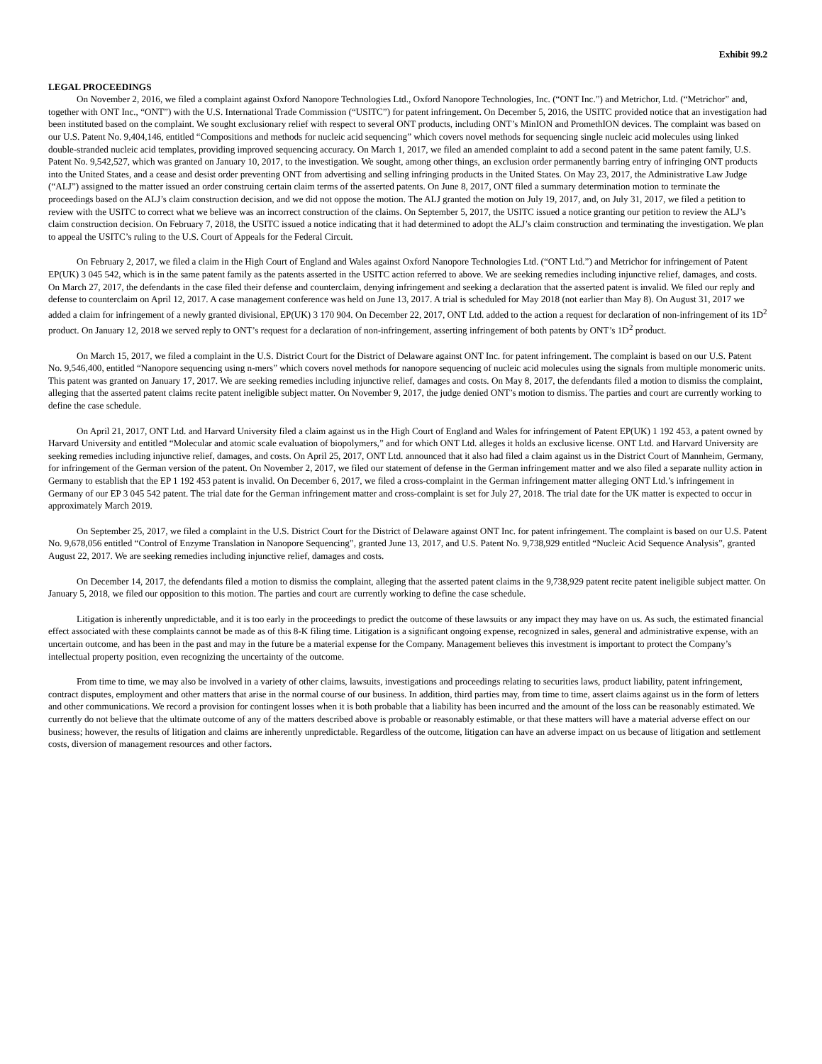Exhibit 99.2
LEGAL PROCEEDINGS
On November 2, 2016, we filed a complaint against Oxford Nanopore Technologies Ltd., Oxford Nanopore Technologies, Inc. (“ONT Inc.”) and Metrichor, Ltd. (“Metrichor” and, together with ONT Inc., “ONT”) with the U.S. International Trade Commission (“USITC”) for patent infringement. On December 5, 2016, the USITC provided notice that an investigation had been instituted based on the complaint. We sought exclusionary relief with respect to several ONT products, including ONT’s MinION and PromethION devices. The complaint was based on our U.S. Patent No. 9,404,146, entitled “Compositions and methods for nucleic acid sequencing” which covers novel methods for sequencing single nucleic acid molecules using linked double-stranded nucleic acid templates, providing improved sequencing accuracy. On March 1, 2017, we filed an amended complaint to add a second patent in the same patent family, U.S. Patent No. 9,542,527, which was granted on January 10, 2017, to the investigation. We sought, among other things, an exclusion order permanently barring entry of infringing ONT products into the United States, and a cease and desist order preventing ONT from advertising and selling infringing products in the United States. On May 23, 2017, the Administrative Law Judge (“ALJ”) assigned to the matter issued an order construing certain claim terms of the asserted patents. On June 8, 2017, ONT filed a summary determination motion to terminate the proceedings based on the ALJ’s claim construction decision, and we did not oppose the motion. The ALJ granted the motion on July 19, 2017, and, on July 31, 2017, we filed a petition to review with the USITC to correct what we believe was an incorrect construction of the claims. On September 5, 2017, the USITC issued a notice granting our petition to review the ALJ’s claim construction decision. On February 7, 2018, the USITC issued a notice indicating that it had determined to adopt the ALJ’s claim construction and terminating the investigation. We plan to appeal the USITC’s ruling to the U.S. Court of Appeals for the Federal Circuit.
On February 2, 2017, we filed a claim in the High Court of England and Wales against Oxford Nanopore Technologies Ltd. (“ONT Ltd.”) and Metrichor for infringement of Patent EP(UK) 3 045 542, which is in the same patent family as the patents asserted in the USITC action referred to above. We are seeking remedies including injunctive relief, damages, and costs. On March 27, 2017, the defendants in the case filed their defense and counterclaim, denying infringement and seeking a declaration that the asserted patent is invalid. We filed our reply and defense to counterclaim on April 12, 2017. A case management conference was held on June 13, 2017. A trial is scheduled for May 2018 (not earlier than May 8). On August 31, 2017 we added a claim for infringement of a newly granted divisional, EP(UK) 3 170 904. On December 22, 2017, ONT Ltd. added to the action a request for declaration of non-infringement of its 1D<sup>2</sup> product. On January 12, 2018 we served reply to ONT’s request for a declaration of non-infringement, asserting infringement of both patents by ONT’s 1D<sup>2</sup> product.
On March 15, 2017, we filed a complaint in the U.S. District Court for the District of Delaware against ONT Inc. for patent infringement. The complaint is based on our U.S. Patent No. 9,546,400, entitled “Nanopore sequencing using n-mers” which covers novel methods for nanopore sequencing of nucleic acid molecules using the signals from multiple monomeric units. This patent was granted on January 17, 2017. We are seeking remedies including injunctive relief, damages and costs. On May 8, 2017, the defendants filed a motion to dismiss the complaint, alleging that the asserted patent claims recite patent ineligible subject matter. On November 9, 2017, the judge denied ONT’s motion to dismiss. The parties and court are currently working to define the case schedule.
On April 21, 2017, ONT Ltd. and Harvard University filed a claim against us in the High Court of England and Wales for infringement of Patent EP(UK) 1 192 453, a patent owned by Harvard University and entitled “Molecular and atomic scale evaluation of biopolymers,” and for which ONT Ltd. alleges it holds an exclusive license. ONT Ltd. and Harvard University are seeking remedies including injunctive relief, damages, and costs. On April 25, 2017, ONT Ltd. announced that it also had filed a claim against us in the District Court of Mannheim, Germany, for infringement of the German version of the patent. On November 2, 2017, we filed our statement of defense in the German infringement matter and we also filed a separate nullity action in Germany to establish that the EP 1 192 453 patent is invalid. On December 6, 2017, we filed a cross-complaint in the German infringement matter alleging ONT Ltd.’s infringement in Germany of our EP 3 045 542 patent. The trial date for the German infringement matter and cross-complaint is set for July 27, 2018. The trial date for the UK matter is expected to occur in approximately March 2019.
On September 25, 2017, we filed a complaint in the U.S. District Court for the District of Delaware against ONT Inc. for patent infringement. The complaint is based on our U.S. Patent No. 9,678,056 entitled “Control of Enzyme Translation in Nanopore Sequencing”, granted June 13, 2017, and U.S. Patent No. 9,738,929 entitled “Nucleic Acid Sequence Analysis”, granted August 22, 2017. We are seeking remedies including injunctive relief, damages and costs.
On December 14, 2017, the defendants filed a motion to dismiss the complaint, alleging that the asserted patent claims in the 9,738,929 patent recite patent ineligible subject matter. On January 5, 2018, we filed our opposition to this motion. The parties and court are currently working to define the case schedule.
Litigation is inherently unpredictable, and it is too early in the proceedings to predict the outcome of these lawsuits or any impact they may have on us. As such, the estimated financial effect associated with these complaints cannot be made as of this 8-K filing time. Litigation is a significant ongoing expense, recognized in sales, general and administrative expense, with an uncertain outcome, and has been in the past and may in the future be a material expense for the Company. Management believes this investment is important to protect the Company’s intellectual property position, even recognizing the uncertainty of the outcome.
From time to time, we may also be involved in a variety of other claims, lawsuits, investigations and proceedings relating to securities laws, product liability, patent infringement, contract disputes, employment and other matters that arise in the normal course of our business. In addition, third parties may, from time to time, assert claims against us in the form of letters and other communications. We record a provision for contingent losses when it is both probable that a liability has been incurred and the amount of the loss can be reasonably estimated. We currently do not believe that the ultimate outcome of any of the matters described above is probable or reasonably estimable, or that these matters will have a material adverse effect on our business; however, the results of litigation and claims are inherently unpredictable. Regardless of the outcome, litigation can have an adverse impact on us because of litigation and settlement costs, diversion of management resources and other factors.